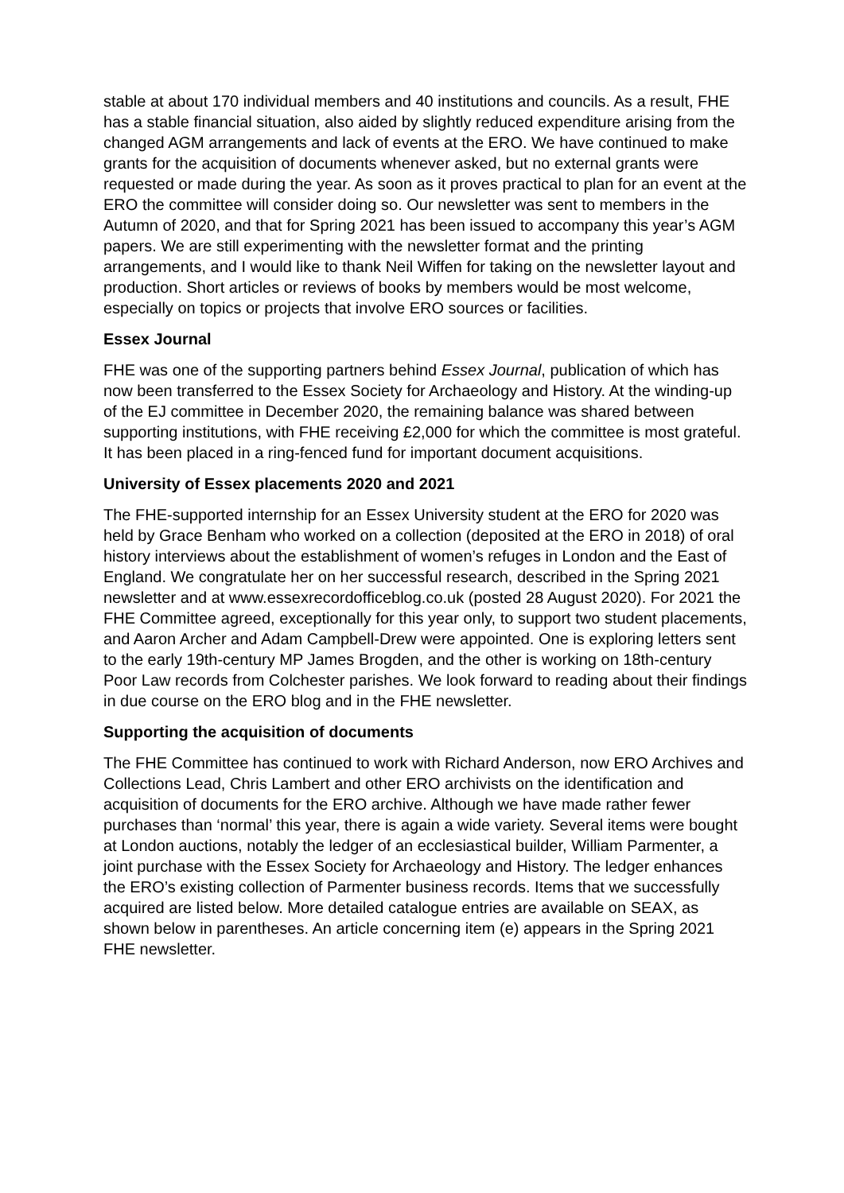stable at about 170 individual members and 40 institutions and councils. As a result, FHE has a stable financial situation, also aided by slightly reduced expenditure arising from the changed AGM arrangements and lack of events at the ERO. We have continued to make grants for the acquisition of documents whenever asked, but no external grants were requested or made during the year. As soon as it proves practical to plan for an event at the ERO the committee will consider doing so. Our newsletter was sent to members in the Autumn of 2020, and that for Spring 2021 has been issued to accompany this year’s AGM papers. We are still experimenting with the newsletter format and the printing arrangements, and I would like to thank Neil Wiffen for taking on the newsletter layout and production. Short articles or reviews of books by members would be most welcome, especially on topics or projects that involve ERO sources or facilities.
Essex Journal
FHE was one of the supporting partners behind Essex Journal, publication of which has now been transferred to the Essex Society for Archaeology and History. At the winding-up of the EJ committee in December 2020, the remaining balance was shared between supporting institutions, with FHE receiving £2,000 for which the committee is most grateful. It has been placed in a ring-fenced fund for important document acquisitions.
University of Essex placements 2020 and 2021
The FHE-supported internship for an Essex University student at the ERO for 2020 was held by Grace Benham who worked on a collection (deposited at the ERO in 2018) of oral history interviews about the establishment of women’s refuges in London and the East of England. We congratulate her on her successful research, described in the Spring 2021 newsletter and at www.essexrecordofficeblog.co.uk (posted 28 August 2020). For 2021 the FHE Committee agreed, exceptionally for this year only, to support two student placements, and Aaron Archer and Adam Campbell-Drew were appointed. One is exploring letters sent to the early 19th-century MP James Brogden, and the other is working on 18th-century Poor Law records from Colchester parishes. We look forward to reading about their findings in due course on the ERO blog and in the FHE newsletter.
Supporting the acquisition of documents
The FHE Committee has continued to work with Richard Anderson, now ERO Archives and Collections Lead, Chris Lambert and other ERO archivists on the identification and acquisition of documents for the ERO archive. Although we have made rather fewer purchases than ‘normal’ this year, there is again a wide variety. Several items were bought at London auctions, notably the ledger of an ecclesiastical builder, William Parmenter, a joint purchase with the Essex Society for Archaeology and History. The ledger enhances the ERO’s existing collection of Parmenter business records. Items that we successfully acquired are listed below. More detailed catalogue entries are available on SEAX, as shown below in parentheses. An article concerning item (e) appears in the Spring 2021 FHE newsletter.